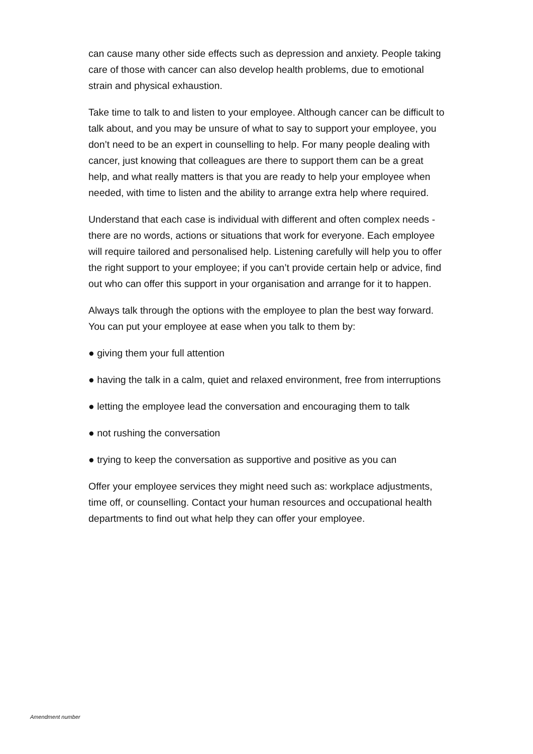can cause many other side effects such as depression and anxiety. People taking care of those with cancer can also develop health problems, due to emotional strain and physical exhaustion.
Take time to talk to and listen to your employee. Although cancer can be difficult to talk about, and you may be unsure of what to say to support your employee, you don’t need to be an expert in counselling to help. For many people dealing with cancer, just knowing that colleagues are there to support them can be a great help, and what really matters is that you are ready to help your employee when needed, with time to listen and the ability to arrange extra help where required.
Understand that each case is individual with different and often complex needs - there are no words, actions or situations that work for everyone. Each employee will require tailored and personalised help. Listening carefully will help you to offer the right support to your employee; if you can’t provide certain help or advice, find out who can offer this support in your organisation and arrange for it to happen.
Always talk through the options with the employee to plan the best way forward. You can put your employee at ease when you talk to them by:
● giving them your full attention
● having the talk in a calm, quiet and relaxed environment, free from interruptions
● letting the employee lead the conversation and encouraging them to talk
● not rushing the conversation
● trying to keep the conversation as supportive and positive as you can
Offer your employee services they might need such as: workplace adjustments, time off, or counselling. Contact your human resources and occupational health departments to find out what help they can offer your employee.
Amendment number